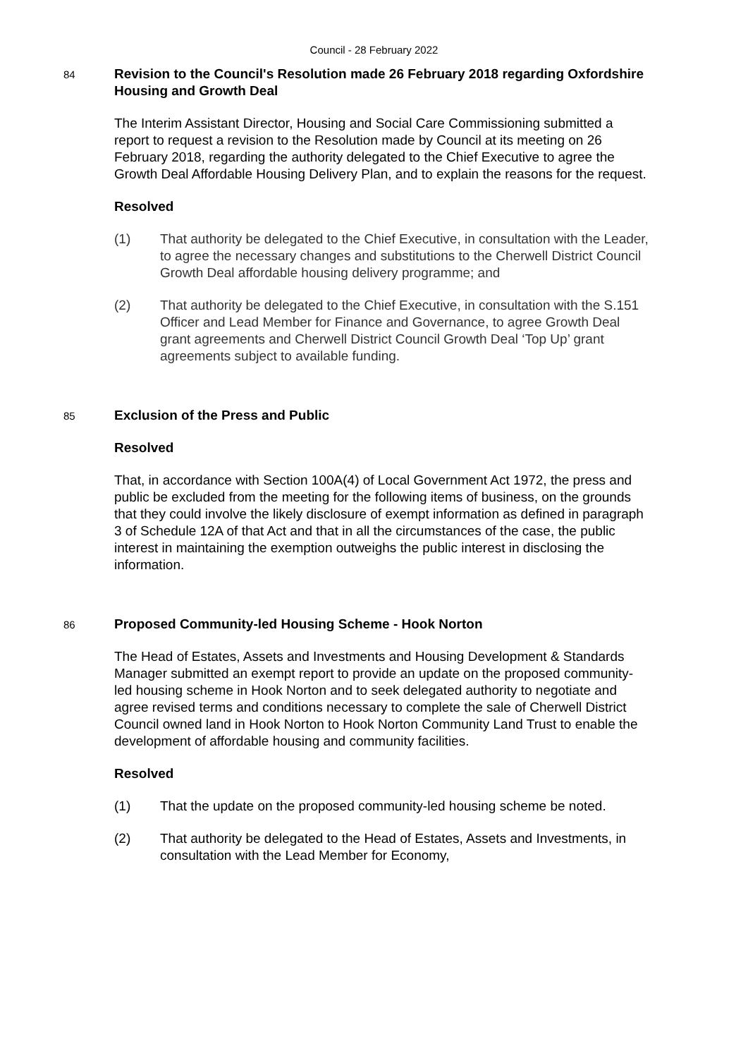Council - 28 February 2022
84
Revision to the Council's Resolution made 26 February 2018 regarding Oxfordshire Housing and Growth Deal
The Interim Assistant Director, Housing and Social Care Commissioning submitted a report to request a revision to the Resolution made by Council at its meeting on 26 February 2018, regarding the authority delegated to the Chief Executive to agree the Growth Deal Affordable Housing Delivery Plan, and to explain the reasons for the request.
Resolved
(1) That authority be delegated to the Chief Executive, in consultation with the Leader, to agree the necessary changes and substitutions to the Cherwell District Council Growth Deal affordable housing delivery programme; and
(2) That authority be delegated to the Chief Executive, in consultation with the S.151 Officer and Lead Member for Finance and Governance, to agree Growth Deal grant agreements and Cherwell District Council Growth Deal ‘Top Up’ grant agreements subject to available funding.
85
Exclusion of the Press and Public
Resolved
That, in accordance with Section 100A(4) of Local Government Act 1972, the press and public be excluded from the meeting for the following items of business, on the grounds that they could involve the likely disclosure of exempt information as defined in paragraph 3 of Schedule 12A of that Act and that in all the circumstances of the case, the public interest in maintaining the exemption outweighs the public interest in disclosing the information.
86
Proposed Community-led Housing Scheme - Hook Norton
The Head of Estates, Assets and Investments and Housing Development & Standards Manager submitted an exempt report to provide an update on the proposed community-led housing scheme in Hook Norton and to seek delegated authority to negotiate and agree revised terms and conditions necessary to complete the sale of Cherwell District Council owned land in Hook Norton to Hook Norton Community Land Trust to enable the development of affordable housing and community facilities.
Resolved
(1) That the update on the proposed community-led housing scheme be noted.
(2) That authority be delegated to the Head of Estates, Assets and Investments, in consultation with the Lead Member for Economy,